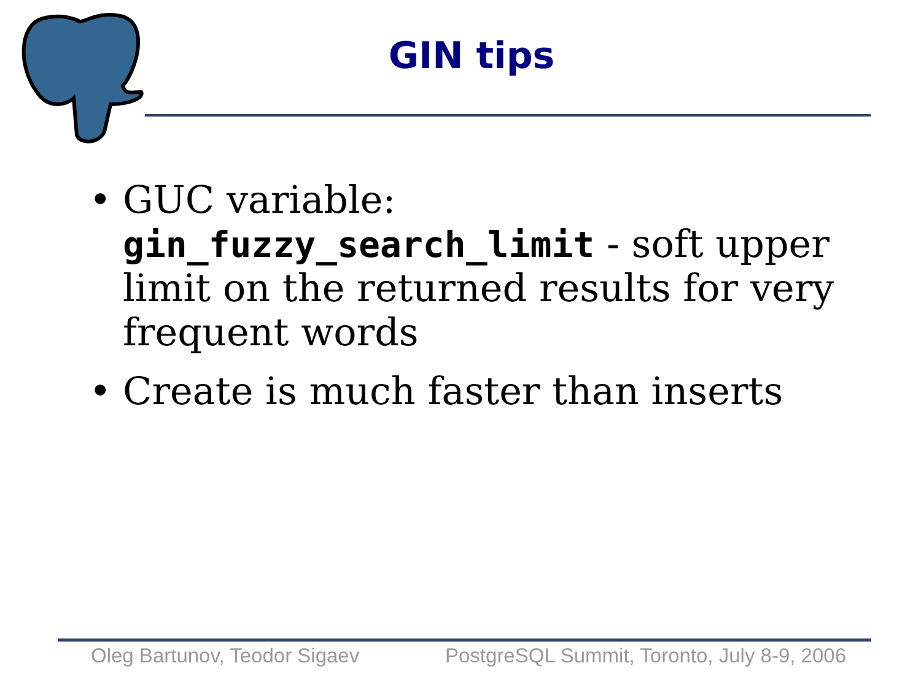GIN tips
• GUC variable:
gin_fuzzy_search_limit - soft upper limit on the returned results for very frequent words
• Create is much faster than inserts
Oleg Bartunov, Teodor Sigaev PostgreSQL Summit, Toronto, July 8-9, 2006